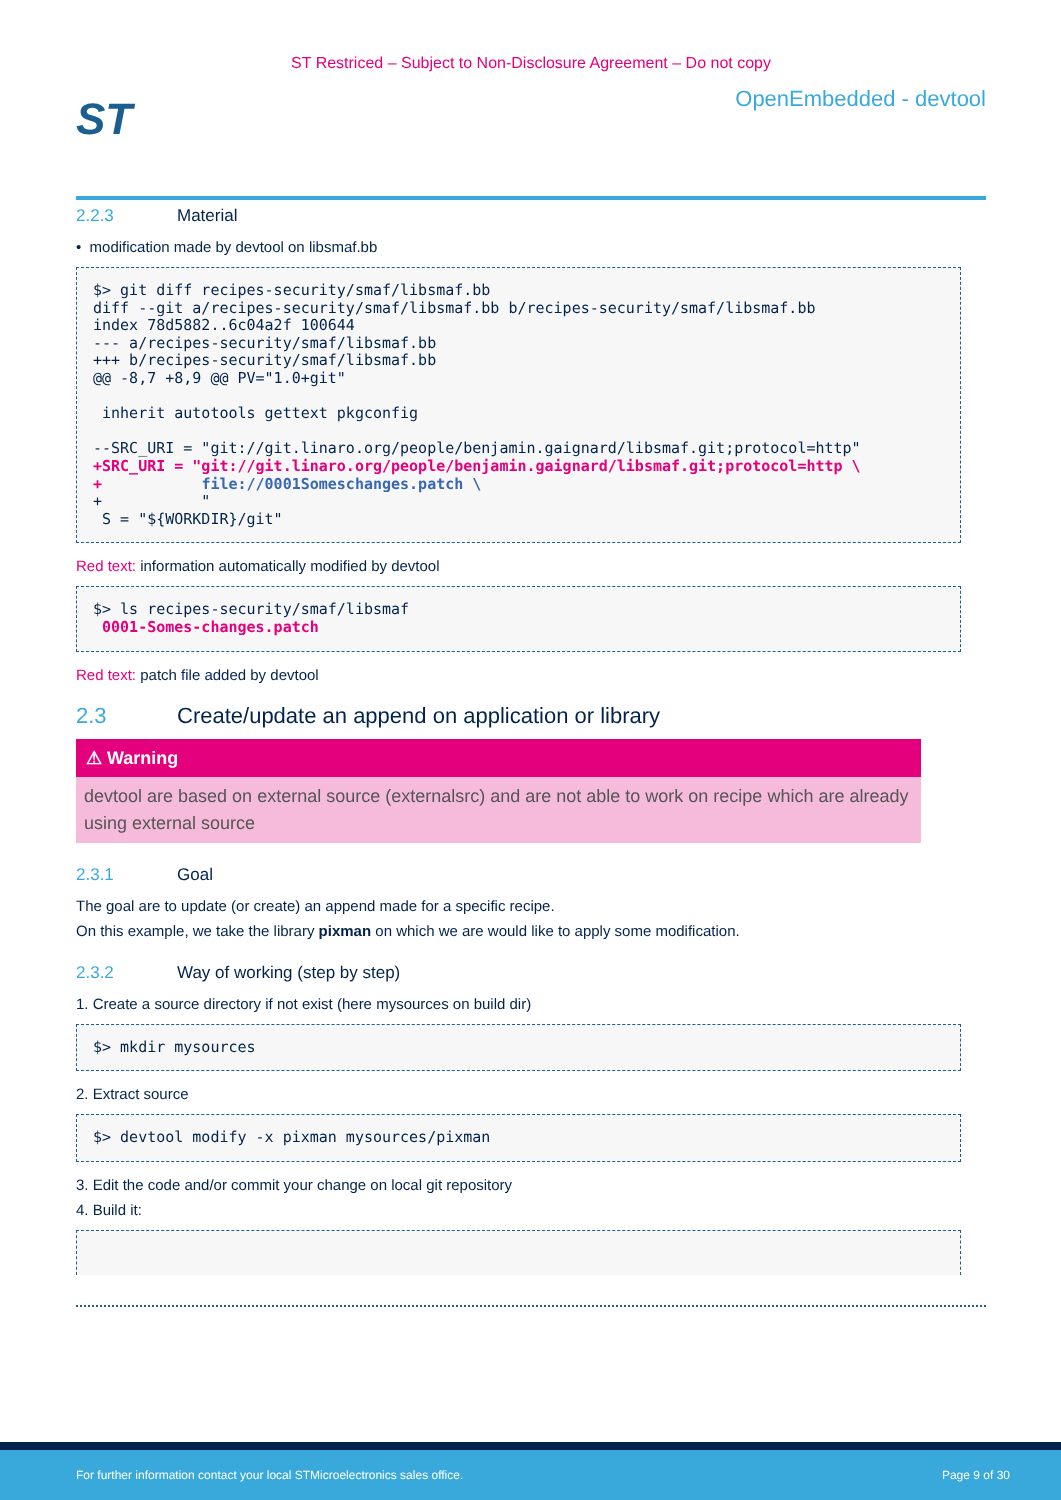ST Restriced – Subject to Non-Disclosure Agreement – Do not copy
ST
OpenEmbedded - devtool
2.2.3 Material
• modification made by devtool on libsmaf.bb
$> git diff recipes-security/smaf/libsmaf.bb
diff --git a/recipes-security/smaf/libsmaf.bb b/recipes-security/smaf/libsmaf.bb
index 78d5882..6c04a2f 100644
--- a/recipes-security/smaf/libsmaf.bb
+++ b/recipes-security/smaf/libsmaf.bb
@@ -8,7 +8,9 @@ PV="1.0+git"

 inherit autotools gettext pkgconfig

--SRC_URI = "git://git.linaro.org/people/benjamin.gaignard/libsmaf.git;protocol=http"
+SRC_URI = "git://git.linaro.org/people/benjamin.gaignard/libsmaf.git;protocol=http \
+           file://0001Someschanges.patch \
+           "
 S = "${WORKDIR}/git"
Red text: information automatically modified by devtool
$> ls recipes-security/smaf/libsmaf
 0001-Somes-changes.patch
Red text: patch file added by devtool
2.3 Create/update an append on application or library
⚠ Warning
devtool are based on external source (externalsrc) and are not able to work on recipe which are already using external source
2.3.1 Goal
The goal are to update (or create) an append made for a specific recipe.
On this example, we take the library pixman on which we are would like to apply some modification.
2.3.2 Way of working (step by step)
1. Create a source directory if not exist (here mysources on build dir)
$> mkdir mysources
2. Extract source
$> devtool modify -x pixman mysources/pixman
3. Edit the code and/or commit your change on local git repository
4. Build it:
 
For further information contact your local STMicroelectronics sales office. Page 9 of 30